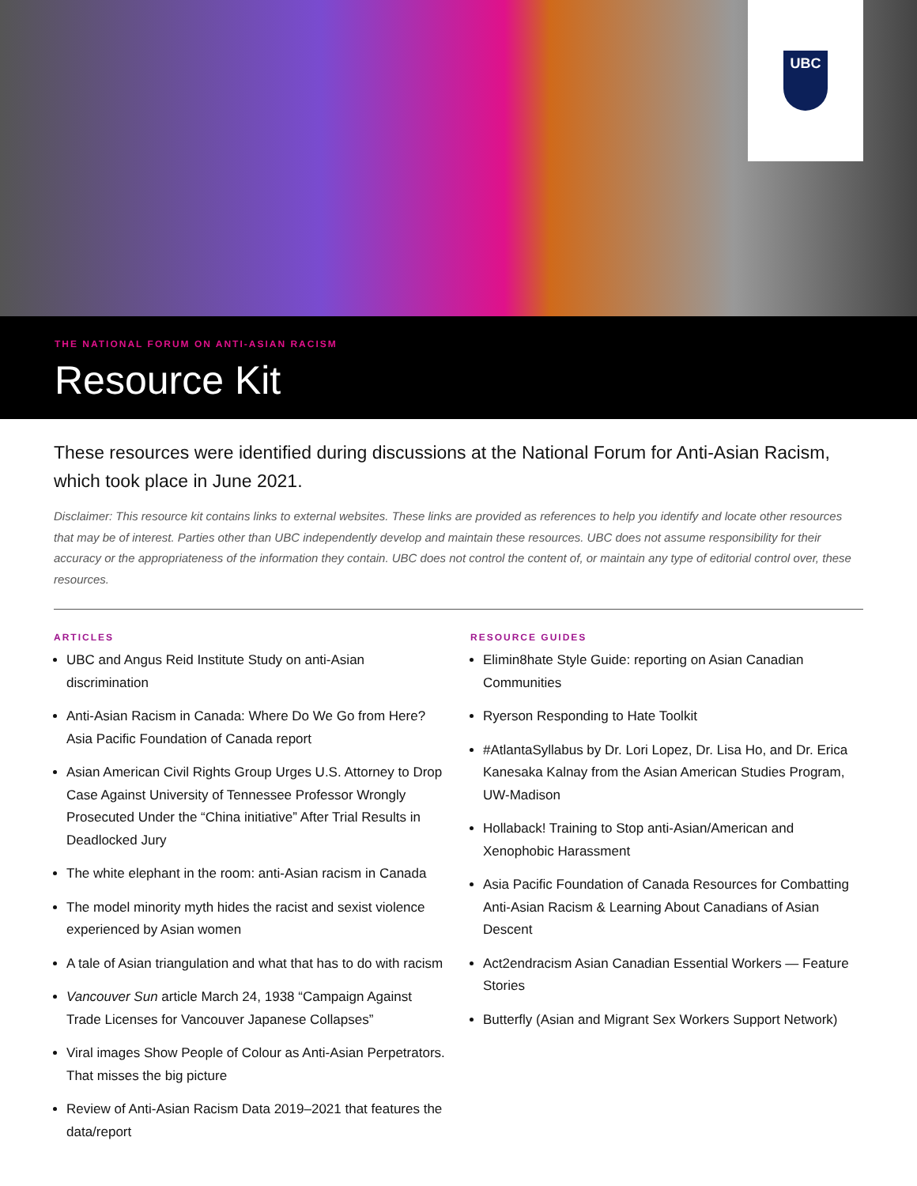UBC
THE NATIONAL FORUM ON ANTI-ASIAN RACISM
Resource Kit
These resources were identified during discussions at the National Forum for Anti-Asian Racism, which took place in June 2021.
Disclaimer: This resource kit contains links to external websites. These links are provided as references to help you identify and locate other resources that may be of interest. Parties other than UBC independently develop and maintain these resources. UBC does not assume responsibility for their accuracy or the appropriateness of the information they contain. UBC does not control the content of, or maintain any type of editorial control over, these resources.
ARTICLES
UBC and Angus Reid Institute Study on anti-Asian discrimination
Anti-Asian Racism in Canada: Where Do We Go from Here? Asia Pacific Foundation of Canada report
Asian American Civil Rights Group Urges U.S. Attorney to Drop Case Against University of Tennessee Professor Wrongly Prosecuted Under the “China initiative” After Trial Results in Deadlocked Jury
The white elephant in the room: anti-Asian racism in Canada
The model minority myth hides the racist and sexist violence experienced by Asian women
A tale of Asian triangulation and what that has to do with racism
Vancouver Sun article March 24, 1938 “Campaign Against Trade Licenses for Vancouver Japanese Collapses”
Viral images Show People of Colour as Anti-Asian Perpetrators. That misses the big picture
Review of Anti-Asian Racism Data 2019–2021 that features the data/report
RESOURCE GUIDES
Elimin8hate Style Guide: reporting on Asian Canadian Communities
Ryerson Responding to Hate Toolkit
#AtlantaSyllabus by Dr. Lori Lopez, Dr. Lisa Ho, and Dr. Erica Kanesaka Kalnay from the Asian American Studies Program, UW-Madison
Hollaback! Training to Stop anti-Asian/American and Xenophobic Harassment
Asia Pacific Foundation of Canada Resources for Combatting Anti-Asian Racism & Learning About Canadians of Asian Descent
Act2endracism Asian Canadian Essential Workers — Feature Stories
Butterfly (Asian and Migrant Sex Workers Support Network)